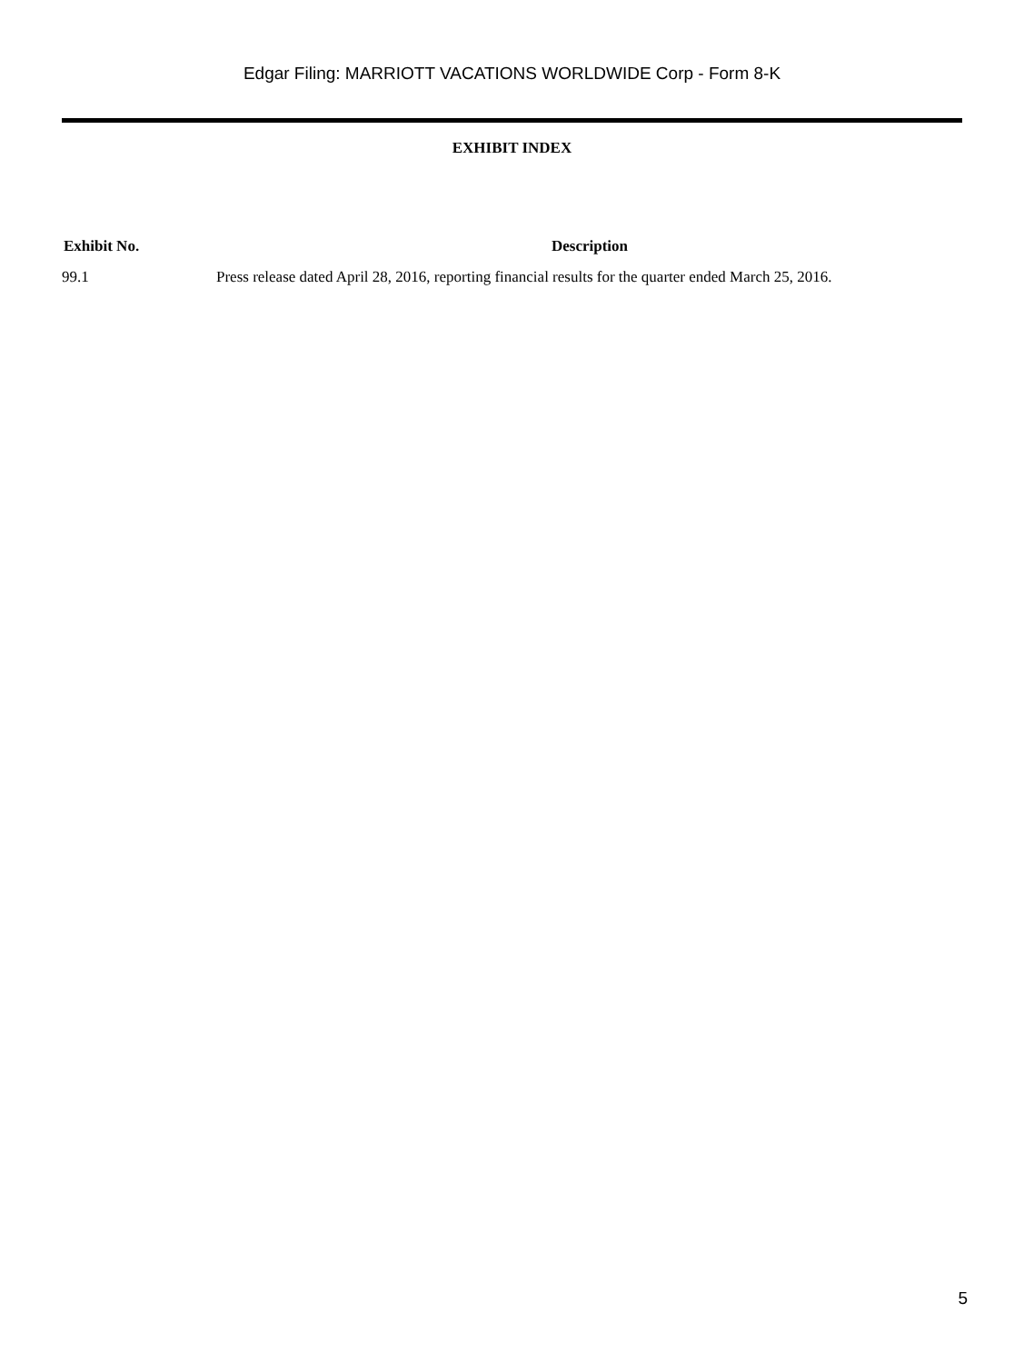Edgar Filing: MARRIOTT VACATIONS WORLDWIDE Corp - Form 8-K
EXHIBIT INDEX
| Exhibit No. | Description |
| --- | --- |
| 99.1 | Press release dated April 28, 2016, reporting financial results for the quarter ended March 25, 2016. |
5